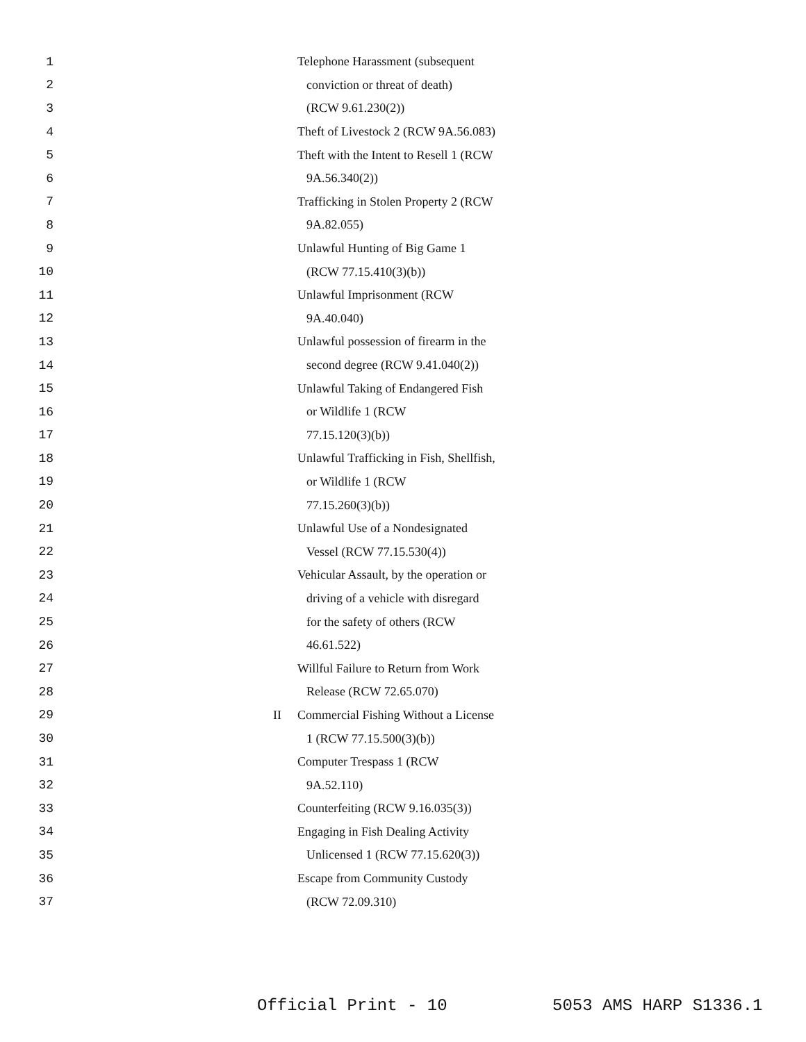1 Telephone Harassment (subsequent
2 conviction or threat of death)
3 (RCW 9.61.230(2))
4 Theft of Livestock 2 (RCW 9A.56.083)
5 Theft with the Intent to Resell 1 (RCW
6 9A.56.340(2))
7 Trafficking in Stolen Property 2 (RCW
8 9A.82.055)
9 Unlawful Hunting of Big Game 1
10 (RCW 77.15.410(3)(b))
11 Unlawful Imprisonment (RCW
12 9A.40.040)
13 Unlawful possession of firearm in the
14 second degree (RCW 9.41.040(2))
15 Unlawful Taking of Endangered Fish
16 or Wildlife 1 (RCW
17 77.15.120(3)(b))
18 Unlawful Trafficking in Fish, Shellfish,
19 or Wildlife 1 (RCW
20 77.15.260(3)(b))
21 Unlawful Use of a Nondesignated
22 Vessel (RCW 77.15.530(4))
23 Vehicular Assault, by the operation or
24 driving of a vehicle with disregard
25 for the safety of others (RCW
26 46.61.522)
27 Willful Failure to Return from Work
28 Release (RCW 72.65.070)
29 II Commercial Fishing Without a License
30 1 (RCW 77.15.500(3)(b))
31 Computer Trespass 1 (RCW
32 9A.52.110)
33 Counterfeiting (RCW 9.16.035(3))
34 Engaging in Fish Dealing Activity
35 Unlicensed 1 (RCW 77.15.620(3))
36 Escape from Community Custody
37 (RCW 72.09.310)
Official Print - 10 5053 AMS HARP S1336.1